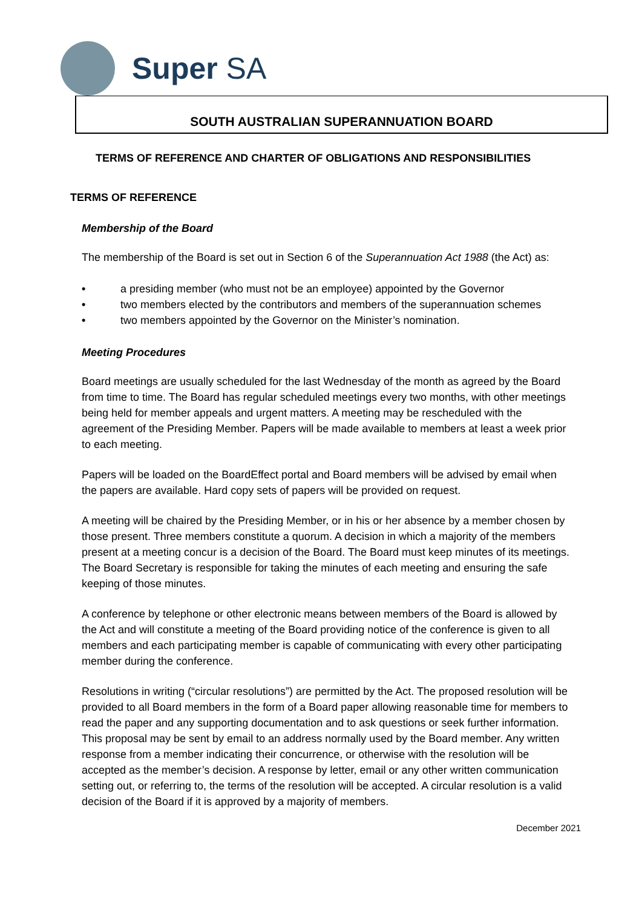Super SA
SOUTH AUSTRALIAN SUPERANNUATION BOARD
TERMS OF REFERENCE AND CHARTER OF OBLIGATIONS AND RESPONSIBILITIES
TERMS OF REFERENCE
Membership of the Board
The membership of the Board is set out in Section 6 of the Superannuation Act 1988 (the Act) as:
• a presiding member (who must not be an employee) appointed by the Governor
• two members elected by the contributors and members of the superannuation schemes
• two members appointed by the Governor on the Minister’s nomination.
Meeting Procedures
Board meetings are usually scheduled for the last Wednesday of the month as agreed by the Board from time to time. The Board has regular scheduled meetings every two months, with other meetings being held for member appeals and urgent matters. A meeting may be rescheduled with the agreement of the Presiding Member. Papers will be made available to members at least a week prior to each meeting.
Papers will be loaded on the BoardEffect portal and Board members will be advised by email when the papers are available. Hard copy sets of papers will be provided on request.
A meeting will be chaired by the Presiding Member, or in his or her absence by a member chosen by those present. Three members constitute a quorum. A decision in which a majority of the members present at a meeting concur is a decision of the Board. The Board must keep minutes of its meetings. The Board Secretary is responsible for taking the minutes of each meeting and ensuring the safe keeping of those minutes.
A conference by telephone or other electronic means between members of the Board is allowed by the Act and will constitute a meeting of the Board providing notice of the conference is given to all members and each participating member is capable of communicating with every other participating member during the conference.
Resolutions in writing (“circular resolutions”) are permitted by the Act. The proposed resolution will be provided to all Board members in the form of a Board paper allowing reasonable time for members to read the paper and any supporting documentation and to ask questions or seek further information. This proposal may be sent by email to an address normally used by the Board member. Any written response from a member indicating their concurrence, or otherwise with the resolution will be accepted as the member’s decision. A response by letter, email or any other written communication setting out, or referring to, the terms of the resolution will be accepted. A circular resolution is a valid decision of the Board if it is approved by a majority of members.
December 2021